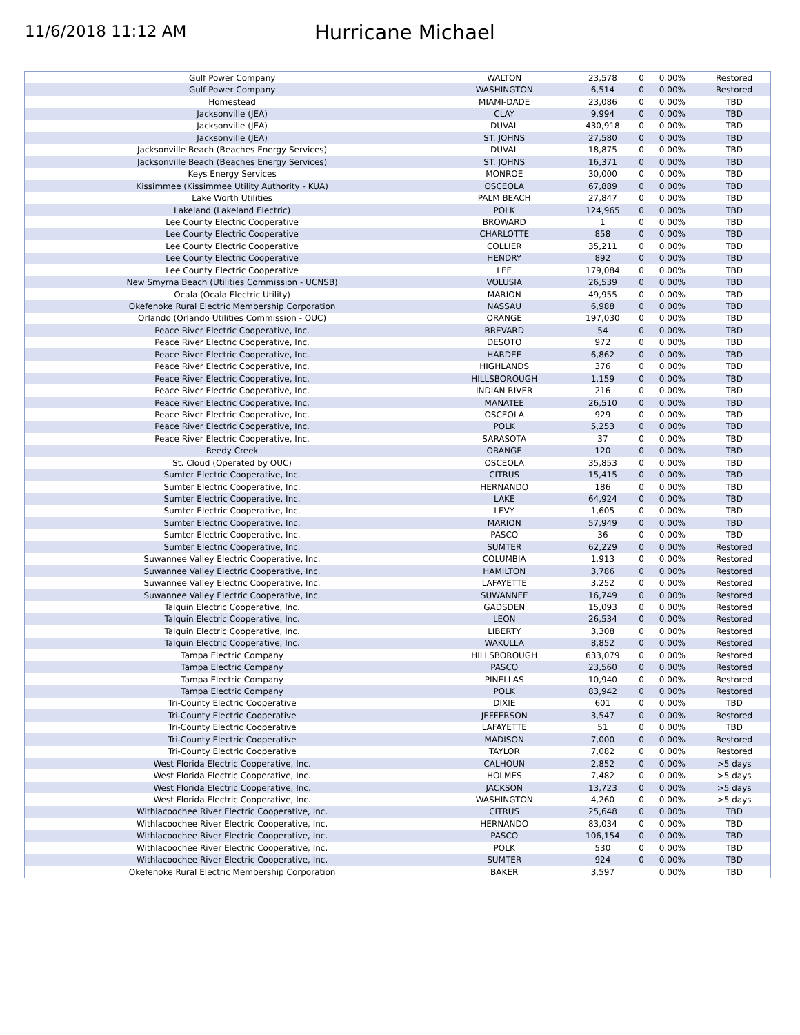11/6/2018 11:12 AM
Hurricane Michael
| Gulf Power Company | WALTON | 23,578 | 0 | 0.00% | Restored |
| Gulf Power Company | WASHINGTON | 6,514 | 0 | 0.00% | Restored |
| Homestead | MIAMI-DADE | 23,086 | 0 | 0.00% | TBD |
| Jacksonville (JEA) | CLAY | 9,994 | 0 | 0.00% | TBD |
| Jacksonville (JEA) | DUVAL | 430,918 | 0 | 0.00% | TBD |
| Jacksonville (JEA) | ST. JOHNS | 27,580 | 0 | 0.00% | TBD |
| Jacksonville Beach (Beaches Energy Services) | DUVAL | 18,875 | 0 | 0.00% | TBD |
| Jacksonville Beach (Beaches Energy Services) | ST. JOHNS | 16,371 | 0 | 0.00% | TBD |
| Keys Energy Services | MONROE | 30,000 | 0 | 0.00% | TBD |
| Kissimmee (Kissimmee Utility Authority - KUA) | OSCEOLA | 67,889 | 0 | 0.00% | TBD |
| Lake Worth Utilities | PALM BEACH | 27,847 | 0 | 0.00% | TBD |
| Lakeland (Lakeland Electric) | POLK | 124,965 | 0 | 0.00% | TBD |
| Lee County Electric Cooperative | BROWARD | 1 | 0 | 0.00% | TBD |
| Lee County Electric Cooperative | CHARLOTTE | 858 | 0 | 0.00% | TBD |
| Lee County Electric Cooperative | COLLIER | 35,211 | 0 | 0.00% | TBD |
| Lee County Electric Cooperative | HENDRY | 892 | 0 | 0.00% | TBD |
| Lee County Electric Cooperative | LEE | 179,084 | 0 | 0.00% | TBD |
| New Smyrna Beach (Utilities Commission - UCNSB) | VOLUSIA | 26,539 | 0 | 0.00% | TBD |
| Ocala (Ocala Electric Utility) | MARION | 49,955 | 0 | 0.00% | TBD |
| Okefenoke Rural Electric Membership Corporation | NASSAU | 6,988 | 0 | 0.00% | TBD |
| Orlando (Orlando Utilities Commission - OUC) | ORANGE | 197,030 | 0 | 0.00% | TBD |
| Peace River Electric Cooperative, Inc. | BREVARD | 54 | 0 | 0.00% | TBD |
| Peace River Electric Cooperative, Inc. | DESOTO | 972 | 0 | 0.00% | TBD |
| Peace River Electric Cooperative, Inc. | HARDEE | 6,862 | 0 | 0.00% | TBD |
| Peace River Electric Cooperative, Inc. | HIGHLANDS | 376 | 0 | 0.00% | TBD |
| Peace River Electric Cooperative, Inc. | HILLSBOROUGH | 1,159 | 0 | 0.00% | TBD |
| Peace River Electric Cooperative, Inc. | INDIAN RIVER | 216 | 0 | 0.00% | TBD |
| Peace River Electric Cooperative, Inc. | MANATEE | 26,510 | 0 | 0.00% | TBD |
| Peace River Electric Cooperative, Inc. | OSCEOLA | 929 | 0 | 0.00% | TBD |
| Peace River Electric Cooperative, Inc. | POLK | 5,253 | 0 | 0.00% | TBD |
| Peace River Electric Cooperative, Inc. | SARASOTA | 37 | 0 | 0.00% | TBD |
| Reedy Creek | ORANGE | 120 | 0 | 0.00% | TBD |
| St. Cloud (Operated by OUC) | OSCEOLA | 35,853 | 0 | 0.00% | TBD |
| Sumter Electric Cooperative, Inc. | CITRUS | 15,415 | 0 | 0.00% | TBD |
| Sumter Electric Cooperative, Inc. | HERNANDO | 186 | 0 | 0.00% | TBD |
| Sumter Electric Cooperative, Inc. | LAKE | 64,924 | 0 | 0.00% | TBD |
| Sumter Electric Cooperative, Inc. | LEVY | 1,605 | 0 | 0.00% | TBD |
| Sumter Electric Cooperative, Inc. | MARION | 57,949 | 0 | 0.00% | TBD |
| Sumter Electric Cooperative, Inc. | PASCO | 36 | 0 | 0.00% | TBD |
| Sumter Electric Cooperative, Inc. | SUMTER | 62,229 | 0 | 0.00% | Restored |
| Suwannee Valley Electric Cooperative, Inc. | COLUMBIA | 1,913 | 0 | 0.00% | Restored |
| Suwannee Valley Electric Cooperative, Inc. | HAMILTON | 3,786 | 0 | 0.00% | Restored |
| Suwannee Valley Electric Cooperative, Inc. | LAFAYETTE | 3,252 | 0 | 0.00% | Restored |
| Suwannee Valley Electric Cooperative, Inc. | SUWANNEE | 16,749 | 0 | 0.00% | Restored |
| Talquin Electric Cooperative, Inc. | GADSDEN | 15,093 | 0 | 0.00% | Restored |
| Talquin Electric Cooperative, Inc. | LEON | 26,534 | 0 | 0.00% | Restored |
| Talquin Electric Cooperative, Inc. | LIBERTY | 3,308 | 0 | 0.00% | Restored |
| Talquin Electric Cooperative, Inc. | WAKULLA | 8,852 | 0 | 0.00% | Restored |
| Tampa Electric Company | HILLSBOROUGH | 633,079 | 0 | 0.00% | Restored |
| Tampa Electric Company | PASCO | 23,560 | 0 | 0.00% | Restored |
| Tampa Electric Company | PINELLAS | 10,940 | 0 | 0.00% | Restored |
| Tampa Electric Company | POLK | 83,942 | 0 | 0.00% | Restored |
| Tri-County Electric Cooperative | DIXIE | 601 | 0 | 0.00% | TBD |
| Tri-County Electric Cooperative | JEFFERSON | 3,547 | 0 | 0.00% | Restored |
| Tri-County Electric Cooperative | LAFAYETTE | 51 | 0 | 0.00% | TBD |
| Tri-County Electric Cooperative | MADISON | 7,000 | 0 | 0.00% | Restored |
| Tri-County Electric Cooperative | TAYLOR | 7,082 | 0 | 0.00% | Restored |
| West Florida Electric Cooperative, Inc. | CALHOUN | 2,852 | 0 | 0.00% | >5 days |
| West Florida Electric Cooperative, Inc. | HOLMES | 7,482 | 0 | 0.00% | >5 days |
| West Florida Electric Cooperative, Inc. | JACKSON | 13,723 | 0 | 0.00% | >5 days |
| West Florida Electric Cooperative, Inc. | WASHINGTON | 4,260 | 0 | 0.00% | >5 days |
| Withlacoochee River Electric Cooperative, Inc. | CITRUS | 25,648 | 0 | 0.00% | TBD |
| Withlacoochee River Electric Cooperative, Inc. | HERNANDO | 83,034 | 0 | 0.00% | TBD |
| Withlacoochee River Electric Cooperative, Inc. | PASCO | 106,154 | 0 | 0.00% | TBD |
| Withlacoochee River Electric Cooperative, Inc. | POLK | 530 | 0 | 0.00% | TBD |
| Withlacoochee River Electric Cooperative, Inc. | SUMTER | 924 | 0 | 0.00% | TBD |
| Okefenoke Rural Electric Membership Corporation | BAKER | 3,597 | | 0.00% | TBD |